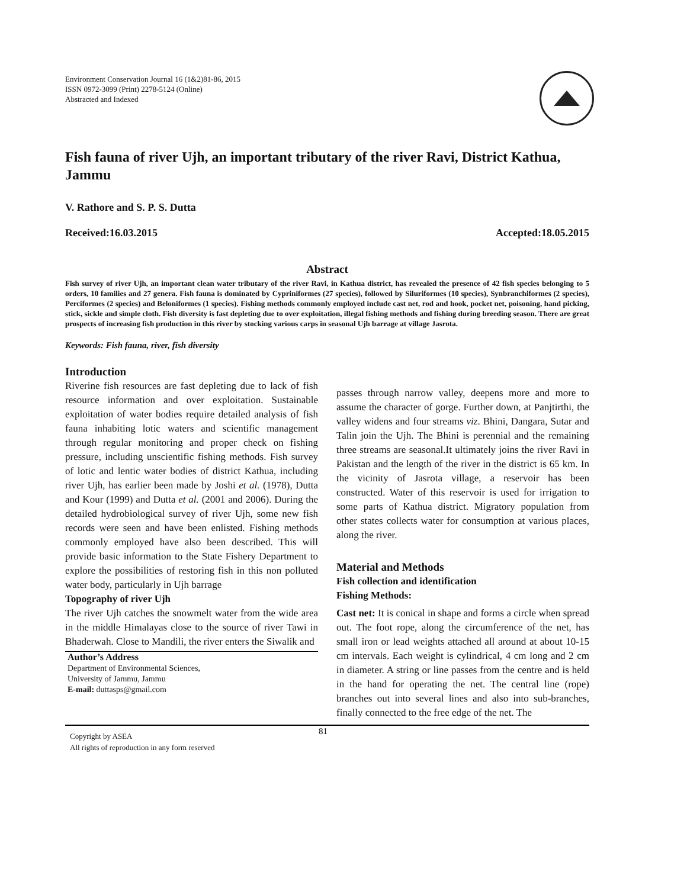Environment Conservation Journal 16 (1&2)81-86, 2015
ISSN 0972-3099 (Print) 2278-5124 (Online)
Abstracted and Indexed
Fish fauna of river Ujh, an important tributary of the river Ravi, District Kathua, Jammu
V. Rathore and S. P. S. Dutta
Received:16.03.2015 Accepted:18.05.2015
Abstract
Fish survey of river Ujh, an important clean water tributary of the river Ravi, in Kathua district, has revealed the presence of 42 fish species belonging to 5 orders, 10 families and 27 genera. Fish fauna is dominated by Cypriniformes (27 species), followed by Siluriformes (10 species), Synbranchiformes (2 species), Perciformes (2 species) and Beloniformes (1 species). Fishing methods commonly employed include cast net, rod and hook, pocket net, poisoning, hand picking, stick, sickle and simple cloth. Fish diversity is fast depleting due to over exploitation, illegal fishing methods and fishing during breeding season. There are great prospects of increasing fish production in this river by stocking various carps in seasonal Ujh barrage at village Jasrota.
Keywords: Fish fauna, river, fish diversity
Introduction
Riverine fish resources are fast depleting due to lack of fish resource information and over exploitation. Sustainable exploitation of water bodies require detailed analysis of fish fauna inhabiting lotic waters and scientific management through regular monitoring and proper check on fishing pressure, including unscientific fishing methods. Fish survey of lotic and lentic water bodies of district Kathua, including river Ujh, has earlier been made by Joshi et al. (1978), Dutta and Kour (1999) and Dutta et al. (2001 and 2006). During the detailed hydrobiological survey of river Ujh, some new fish records were seen and have been enlisted. Fishing methods commonly employed have also been described. This will provide basic information to the State Fishery Department to explore the possibilities of restoring fish in this non polluted water body, particularly in Ujh barrage
Topography of river Ujh
The river Ujh catches the snowmelt water from the wide area in the middle Himalayas close to the source of river Tawi in Bhaderwah. Close to Mandili, the river enters the Siwalik and
Author’s Address
Department of Environmental Sciences,
University of Jammu, Jammu
E-mail: duttasps@gmail.com
passes through narrow valley, deepens more and more to assume the character of gorge. Further down, at Panjtirthi, the valley widens and four streams viz. Bhini, Dangara, Sutar and Talin join the Ujh. The Bhini is perennial and the remaining three streams are seasonal.It ultimately joins the river Ravi in Pakistan and the length of the river in the district is 65 km. In the vicinity of Jasrota village, a reservoir has been constructed. Water of this reservoir is used for irrigation to some parts of Kathua district. Migratory population from other states collects water for consumption at various places, along the river.
Material and Methods
Fish collection and identification
Fishing Methods:
Cast net: It is conical in shape and forms a circle when spread out. The foot rope, along the circumference of the net, has small iron or lead weights attached all around at about 10-15 cm intervals. Each weight is cylindrical, 4 cm long and 2 cm in diameter. A string or line passes from the centre and is held in the hand for operating the net. The central line (rope) branches out into several lines and also into sub-branches, finally connected to the free edge of the net. The
Copyright by ASEA
All rights of reproduction in any form reserved
81